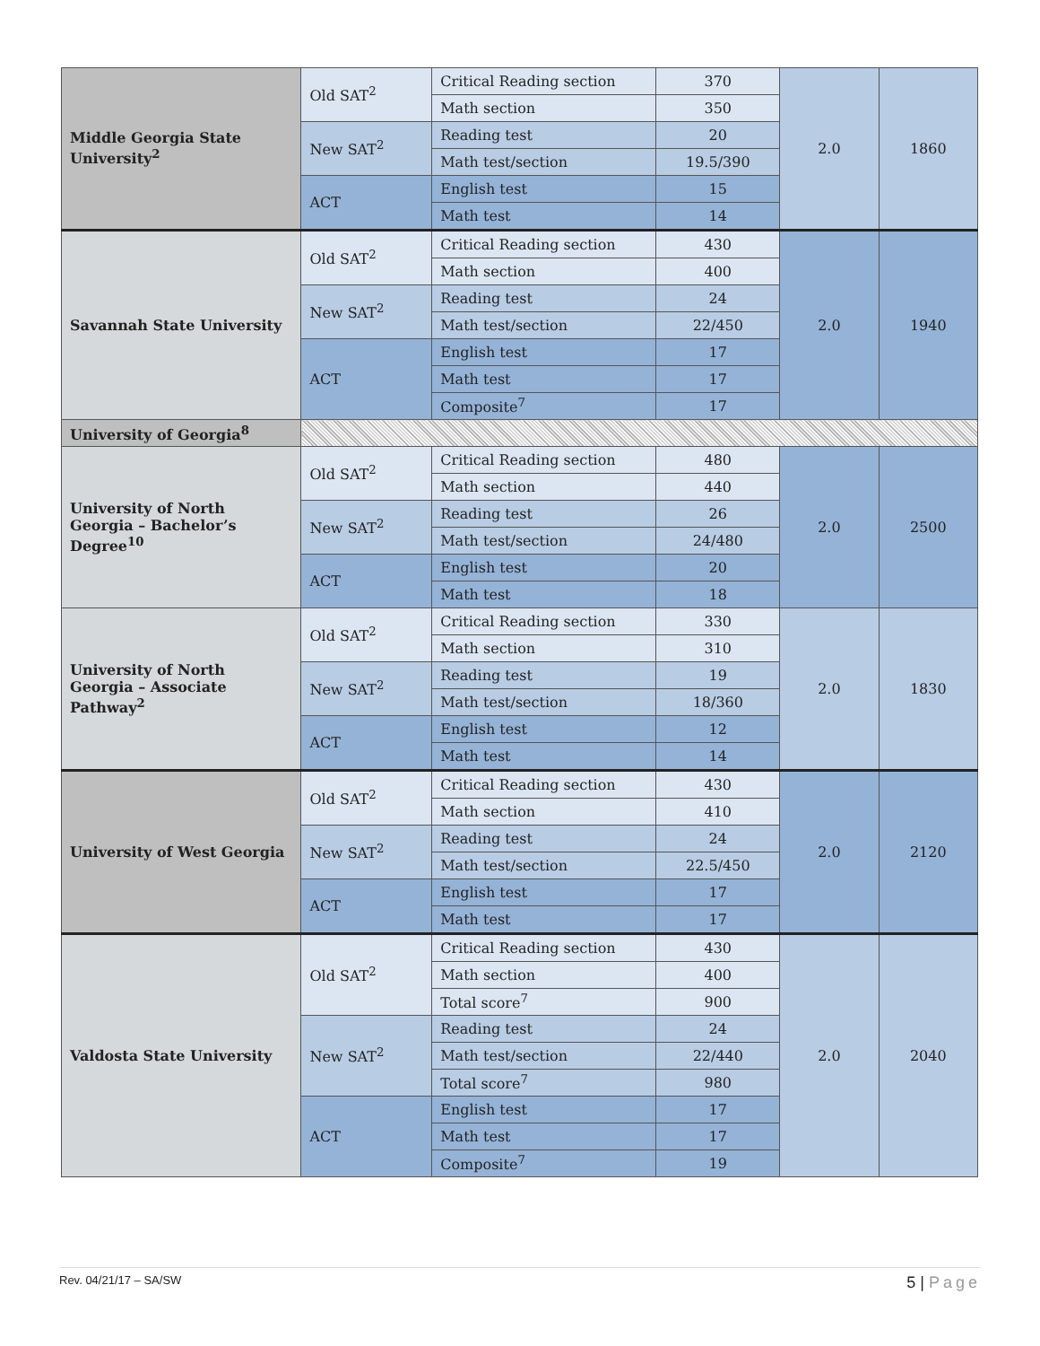| Middle Georgia State University<sup>2</sup> | Old SAT<sup>2</sup> | Critical Reading section | 370 | 2.0 | 1860 |
| | | Math section | 350 | | |
| | New SAT<sup>2</sup> | Reading test | 20 | | |
| | | Math test/section | 19.5/390 | | |
| | ACT | English test | 15 | | |
| | | Math test | 14 | | |
| Savannah State University | Old SAT<sup>2</sup> | Critical Reading section | 430 | 2.0 | 1940 |
| | | Math section | 400 | | |
| | New SAT<sup>2</sup> | Reading test | 24 | | |
| | | Math test/section | 22/450 | | |
| | ACT | English test | 17 | | |
| | | Math test | 17 | | |
| | | Composite<sup>7</sup> | 17 | | |
| University of Georgia<sup>8</sup> | | | | | |
| University of North Georgia – Bachelor’s Degree<sup>10</sup> | Old SAT<sup>2</sup> | Critical Reading section | 480 | 2.0 | 2500 |
| | | Math section | 440 | | |
| | New SAT<sup>2</sup> | Reading test | 26 | | |
| | | Math test/section | 24/480 | | |
| | ACT | English test | 20 | | |
| | | Math test | 18 | | |
| University of North Georgia – Associate Pathway<sup>2</sup> | Old SAT<sup>2</sup> | Critical Reading section | 330 | 2.0 | 1830 |
| | | Math section | 310 | | |
| | New SAT<sup>2</sup> | Reading test | 19 | | |
| | | Math test/section | 18/360 | | |
| | ACT | English test | 12 | | |
| | | Math test | 14 | | |
| University of West Georgia | Old SAT<sup>2</sup> | Critical Reading section | 430 | 2.0 | 2120 |
| | | Math section | 410 | | |
| | New SAT<sup>2</sup> | Reading test | 24 | | |
| | | Math test/section | 22.5/450 | | |
| | ACT | English test | 17 | | |
| | | Math test | 17 | | |
| Valdosta State University | Old SAT<sup>2</sup> | Critical Reading section | 430 | 2.0 | 2040 |
| | | Math section | 400 | | |
| | | Total score<sup>7</sup> | 900 | | |
| | New SAT<sup>2</sup> | Reading test | 24 | | |
| | | Math test/section | 22/440 | | |
| | | Total score<sup>7</sup> | 980 | | |
| | ACT | English test | 17 | | |
| | | Math test | 17 | | |
| | | Composite<sup>7</sup> | 19 | | |
Rev. 04/21/17 – SA/SW 5 | Page